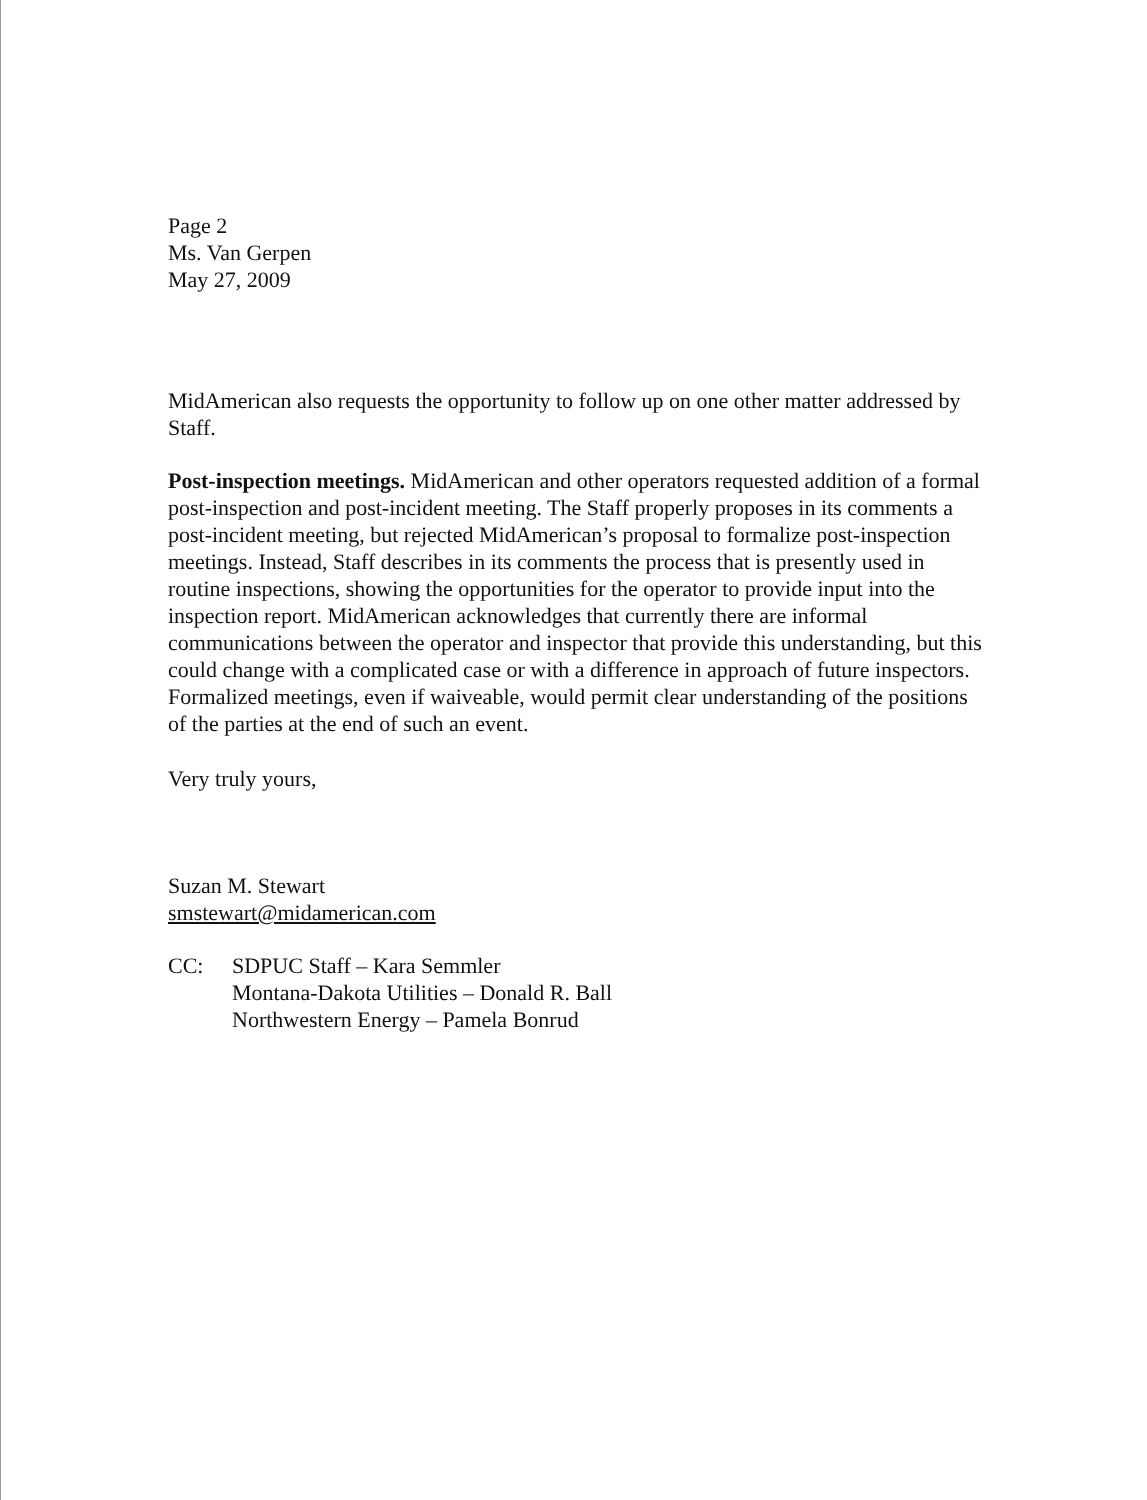Page 2
Ms. Van Gerpen
May 27, 2009
MidAmerican also requests the opportunity to follow up on one other matter addressed by Staff.
Post-inspection meetings. MidAmerican and other operators requested addition of a formal post-inspection and post-incident meeting. The Staff properly proposes in its comments a post-incident meeting, but rejected MidAmerican’s proposal to formalize post-inspection meetings. Instead, Staff describes in its comments the process that is presently used in routine inspections, showing the opportunities for the operator to provide input into the inspection report. MidAmerican acknowledges that currently there are informal communications between the operator and inspector that provide this understanding, but this could change with a complicated case or with a difference in approach of future inspectors. Formalized meetings, even if waiveable, would permit clear understanding of the positions of the parties at the end of such an event.
Very truly yours,
Suzan M. Stewart
smstewart@midamerican.com
CC: SDPUC Staff – Kara Semmler
Montana-Dakota Utilities – Donald R. Ball
Northwestern Energy – Pamela Bonrud